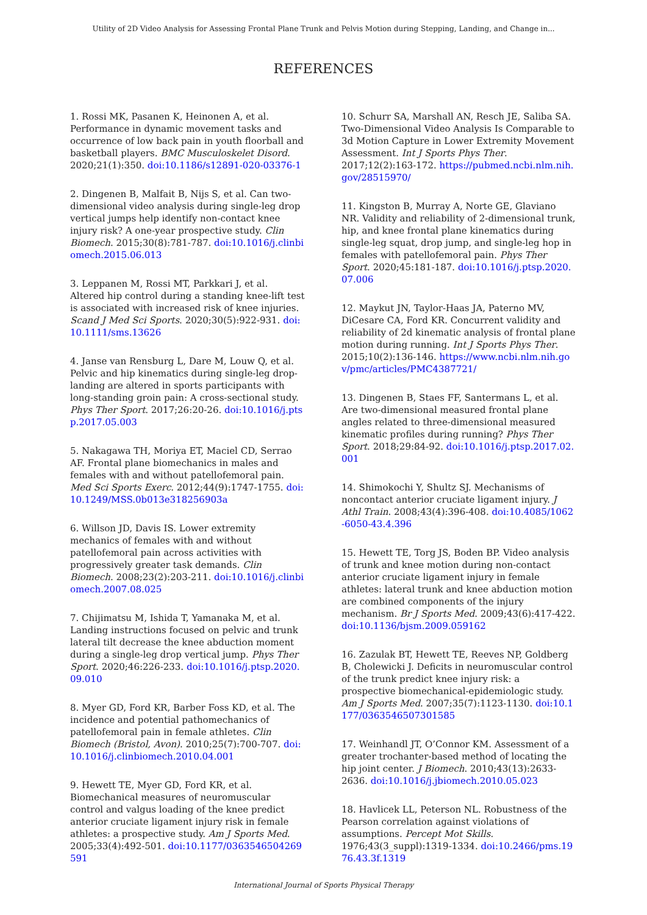Utility of 2D Video Analysis for Assessing Frontal Plane Trunk and Pelvis Motion during Stepping, Landing, and Change in...
REFERENCES
1. Rossi MK, Pasanen K, Heinonen A, et al. Performance in dynamic movement tasks and occurrence of low back pain in youth floorball and basketball players. BMC Musculoskelet Disord. 2020;21(1):350. doi:10.1186/s12891-020-03376-1
2. Dingenen B, Malfait B, Nijs S, et al. Can two-dimensional video analysis during single-leg drop vertical jumps help identify non-contact knee injury risk? A one-year prospective study. Clin Biomech. 2015;30(8):781-787. doi:10.1016/j.clinbiomech.2015.06.013
3. Leppanen M, Rossi MT, Parkkari J, et al. Altered hip control during a standing knee-lift test is associated with increased risk of knee injuries. Scand J Med Sci Sports. 2020;30(5):922-931. doi:10.1111/sms.13626
4. Janse van Rensburg L, Dare M, Louw Q, et al. Pelvic and hip kinematics during single-leg drop-landing are altered in sports participants with long-standing groin pain: A cross-sectional study. Phys Ther Sport. 2017;26:20-26. doi:10.1016/j.ptsp.2017.05.003
5. Nakagawa TH, Moriya ET, Maciel CD, Serrao AF. Frontal plane biomechanics in males and females with and without patellofemoral pain. Med Sci Sports Exerc. 2012;44(9):1747-1755. doi:10.1249/MSS.0b013e318256903a
6. Willson JD, Davis IS. Lower extremity mechanics of females with and without patellofemoral pain across activities with progressively greater task demands. Clin Biomech. 2008;23(2):203-211. doi:10.1016/j.clinbiomech.2007.08.025
7. Chijimatsu M, Ishida T, Yamanaka M, et al. Landing instructions focused on pelvic and trunk lateral tilt decrease the knee abduction moment during a single-leg drop vertical jump. Phys Ther Sport. 2020;46:226-233. doi:10.1016/j.ptsp.2020.09.010
8. Myer GD, Ford KR, Barber Foss KD, et al. The incidence and potential pathomechanics of patellofemoral pain in female athletes. Clin Biomech (Bristol, Avon). 2010;25(7):700-707. doi:10.1016/j.clinbiomech.2010.04.001
9. Hewett TE, Myer GD, Ford KR, et al. Biomechanical measures of neuromuscular control and valgus loading of the knee predict anterior cruciate ligament injury risk in female athletes: a prospective study. Am J Sports Med. 2005;33(4):492-501. doi:10.1177/0363546504269591
10. Schurr SA, Marshall AN, Resch JE, Saliba SA. Two-Dimensional Video Analysis Is Comparable to 3d Motion Capture in Lower Extremity Movement Assessment. Int J Sports Phys Ther. 2017;12(2):163-172. https://pubmed.ncbi.nlm.nih.gov/28515970/
11. Kingston B, Murray A, Norte GE, Glaviano NR. Validity and reliability of 2-dimensional trunk, hip, and knee frontal plane kinematics during single-leg squat, drop jump, and single-leg hop in females with patellofemoral pain. Phys Ther Sport. 2020;45:181-187. doi:10.1016/j.ptsp.2020.07.006
12. Maykut JN, Taylor-Haas JA, Paterno MV, DiCesare CA, Ford KR. Concurrent validity and reliability of 2d kinematic analysis of frontal plane motion during running. Int J Sports Phys Ther. 2015;10(2):136-146. https://www.ncbi.nlm.nih.gov/pmc/articles/PMC4387721/
13. Dingenen B, Staes FF, Santermans L, et al. Are two-dimensional measured frontal plane angles related to three-dimensional measured kinematic profiles during running? Phys Ther Sport. 2018;29:84-92. doi:10.1016/j.ptsp.2017.02.001
14. Shimokochi Y, Shultz SJ. Mechanisms of noncontact anterior cruciate ligament injury. J Athl Train. 2008;43(4):396-408. doi:10.4085/1062-6050-43.4.396
15. Hewett TE, Torg JS, Boden BP. Video analysis of trunk and knee motion during non-contact anterior cruciate ligament injury in female athletes: lateral trunk and knee abduction motion are combined components of the injury mechanism. Br J Sports Med. 2009;43(6):417-422. doi:10.1136/bjsm.2009.059162
16. Zazulak BT, Hewett TE, Reeves NP, Goldberg B, Cholewicki J. Deficits in neuromuscular control of the trunk predict knee injury risk: a prospective biomechanical-epidemiologic study. Am J Sports Med. 2007;35(7):1123-1130. doi:10.1177/0363546507301585
17. Weinhandl JT, O’Connor KM. Assessment of a greater trochanter-based method of locating the hip joint center. J Biomech. 2010;43(13):2633-2636. doi:10.1016/j.jbiomech.2010.05.023
18. Havlicek LL, Peterson NL. Robustness of the Pearson correlation against violations of assumptions. Percept Mot Skills. 1976;43(3_suppl):1319-1334. doi:10.2466/pms.1976.43.3f.1319
International Journal of Sports Physical Therapy